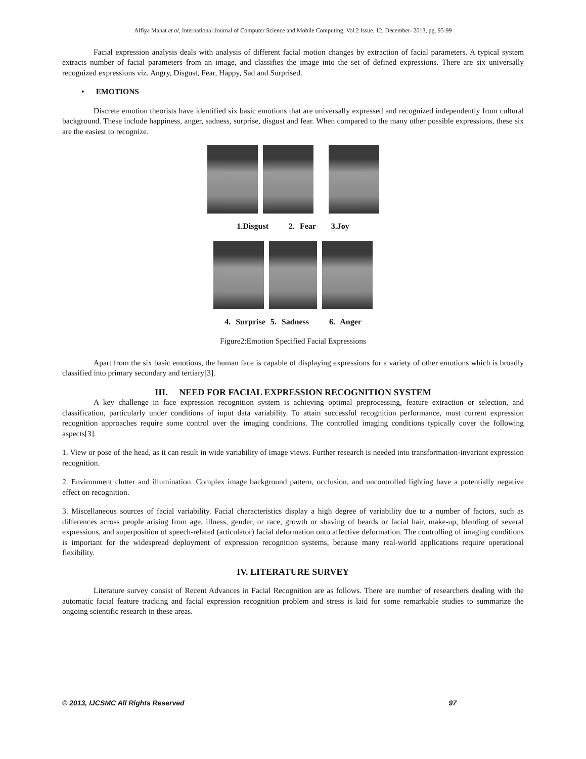Alfiya Mahat et al, International Journal of Computer Science and Mobile Computing, Vol.2 Issue. 12, December- 2013, pg. 95-99
Facial expression analysis deals with analysis of different facial motion changes by extraction of facial parameters. A typical system extracts number of facial parameters from an image, and classifies the image into the set of defined expressions. There are six universally recognized expressions viz. Angry, Disgust, Fear, Happy, Sad and Surprised.
• EMOTIONS
Discrete emotion theorists have identified six basic emotions that are universally expressed and recognized independently from cultural background. These include happiness, anger, sadness, surprise, disgust and fear. When compared to the many other possible expressions, these six are the easiest to recognize.
1.Disgust 2. Fear 3.Joy
4. Surprise 5. Sadness 6. Anger
Figure2:Emotion Specified Facial Expressions
Apart from the six basic emotions, the human face is capable of displaying expressions for a variety of other emotions which is broadly classified into primary secondary and tertiary[3].
III. NEED FOR FACIAL EXPRESSION RECOGNITION SYSTEM
A key challenge in face expression recognition system is achieving optimal preprocessing, feature extraction or selection, and classification, particularly under conditions of input data variability. To attain successful recognition performance, most current expression recognition approaches require some control over the imaging conditions. The controlled imaging conditions typically cover the following aspects[3].
1. View or pose of the head, as it can result in wide variability of image views. Further research is needed into transformation-invariant expression recognition.
2. Environment clutter and illumination. Complex image background pattern, occlusion, and uncontrolled lighting have a potentially negative effect on recognition.
3. Miscellaneous sources of facial variability. Facial characteristics display a high degree of variability due to a number of factors, such as differences across people arising from age, illness, gender, or race, growth or shaving of beards or facial hair, make-up, blending of several expressions, and superposition of speech-related (articulator) facial deformation onto affective deformation. The controlling of imaging conditions is important for the widespread deployment of expression recognition systems, because many real-world applications require operational flexibility.
IV. LITERATURE SURVEY
Literature survey consist of Recent Advances in Facial Recognition are as follows. There are number of researchers dealing with the automatic facial feature tracking and facial expression recognition problem and stress is laid for some remarkable studies to summarize the ongoing scientific research in these areas.
© 2013, IJCSMC All Rights Reserved 97